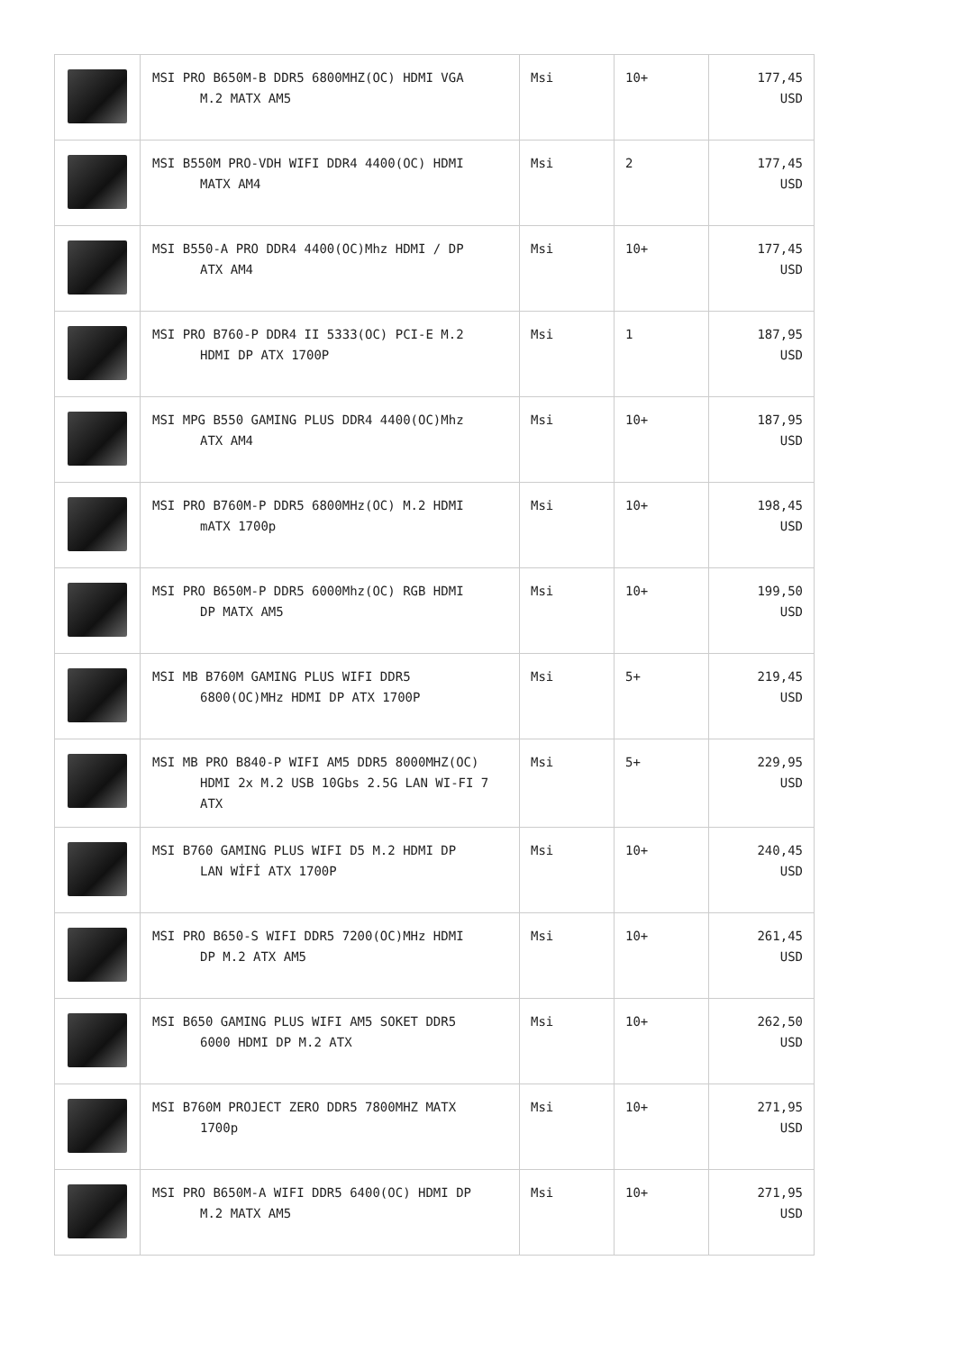| | MSI PRO B650M-B DDR5 6800MHZ(OC) HDMI VGA M.2 MATX AM5 | Msi | 10+ | 177,45 USD |
| | MSI B550M PRO-VDH WIFI DDR4 4400(OC) HDMI MATX AM4 | Msi | 2 | 177,45 USD |
| | MSI B550-A PRO DDR4 4400(OC)Mhz HDMI / DP ATX AM4 | Msi | 10+ | 177,45 USD |
| | MSI PRO B760-P DDR4 II 5333(OC) PCI-E M.2 HDMI DP ATX 1700P | Msi | 1 | 187,95 USD |
| | MSI MPG B550 GAMING PLUS DDR4 4400(OC)Mhz ATX AM4 | Msi | 10+ | 187,95 USD |
| | MSI PRO B760M-P DDR5 6800MHz(OC) M.2 HDMI mATX 1700p | Msi | 10+ | 198,45 USD |
| | MSI PRO B650M-P DDR5 6000Mhz(OC) RGB HDMI DP MATX AM5 | Msi | 10+ | 199,50 USD |
| | MSI MB B760M GAMING PLUS WIFI DDR5 6800(OC)MHz HDMI DP ATX 1700P | Msi | 5+ | 219,45 USD |
| | MSI MB PRO B840-P WIFI AM5 DDR5 8000MHZ(OC) HDMI 2x M.2 USB 10Gbs 2.5G LAN WI-FI 7 ATX | Msi | 5+ | 229,95 USD |
| | MSI B760 GAMING PLUS WIFI D5 M.2 HDMI DP LAN WİFİ ATX 1700P | Msi | 10+ | 240,45 USD |
| | MSI PRO B650-S WIFI DDR5 7200(OC)MHz HDMI DP M.2 ATX AM5 | Msi | 10+ | 261,45 USD |
| | MSI B650 GAMING PLUS WIFI AM5 SOKET DDR5 6000 HDMI DP M.2 ATX | Msi | 10+ | 262,50 USD |
| | MSI B760M PROJECT ZERO DDR5 7800MHZ MATX 1700p | Msi | 10+ | 271,95 USD |
| | MSI PRO B650M-A WIFI DDR5 6400(OC) HDMI DP M.2 MATX AM5 | Msi | 10+ | 271,95 USD |